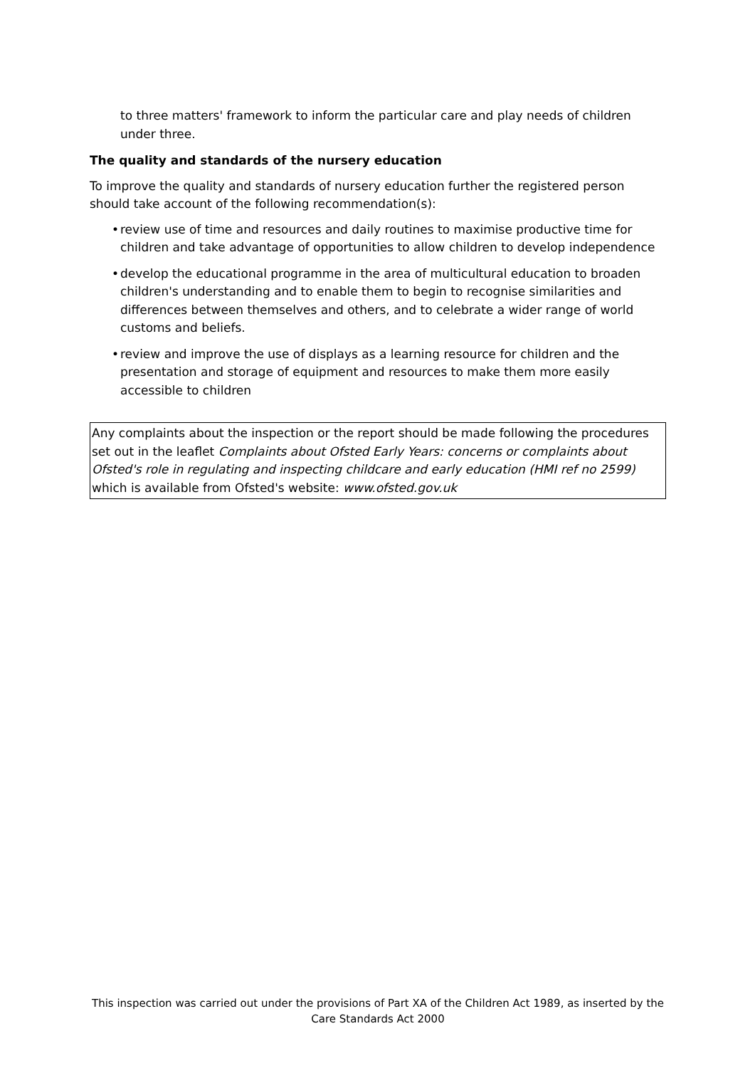to three matters' framework to inform the particular care and play needs of children under three.
The quality and standards of the nursery education
To improve the quality and standards of nursery education further the registered person should take account of the following recommendation(s):
• review use of time and resources and daily routines to maximise productive time for children and take advantage of opportunities to allow children to develop independence
• develop the educational programme in the area of multicultural education to broaden children's understanding and to enable them to begin to recognise similarities and differences between themselves and others, and to celebrate a wider range of world customs and beliefs.
• review and improve the use of displays as a learning resource for children and the presentation and storage of equipment and resources to make them more easily accessible to children
Any complaints about the inspection or the report should be made following the procedures set out in the leaflet Complaints about Ofsted Early Years: concerns or complaints about Ofsted's role in regulating and inspecting childcare and early education (HMI ref no 2599) which is available from Ofsted's website: www.ofsted.gov.uk
This inspection was carried out under the provisions of Part XA of the Children Act 1989, as inserted by the Care Standards Act 2000